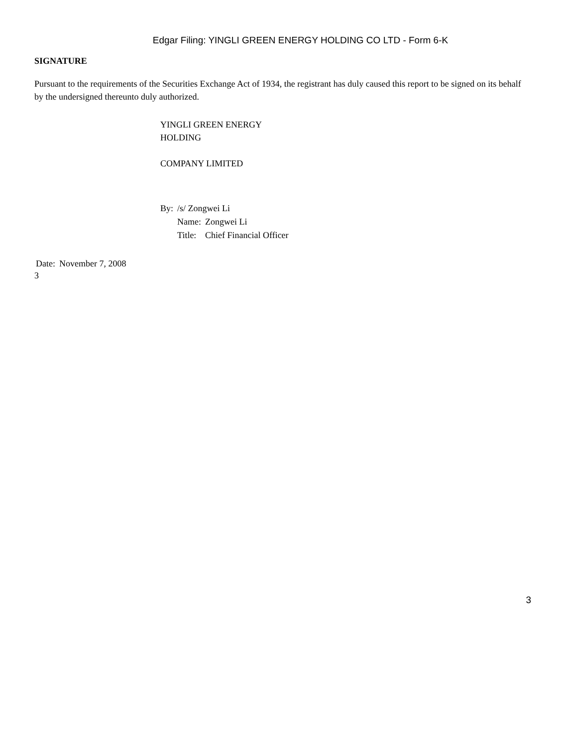Edgar Filing: YINGLI GREEN ENERGY HOLDING CO LTD - Form 6-K
SIGNATURE
Pursuant to the requirements of the Securities Exchange Act of 1934, the registrant has duly caused this report to be signed on its behalf by the undersigned thereunto duly authorized.
YINGLI GREEN ENERGY
HOLDING
COMPANY LIMITED
| By: | /s/ Zongwei Li | |
| | Name: | Zongwei Li |
| | Title: | Chief Financial Officer |
| Date: | November 7, 2008 |
3
3